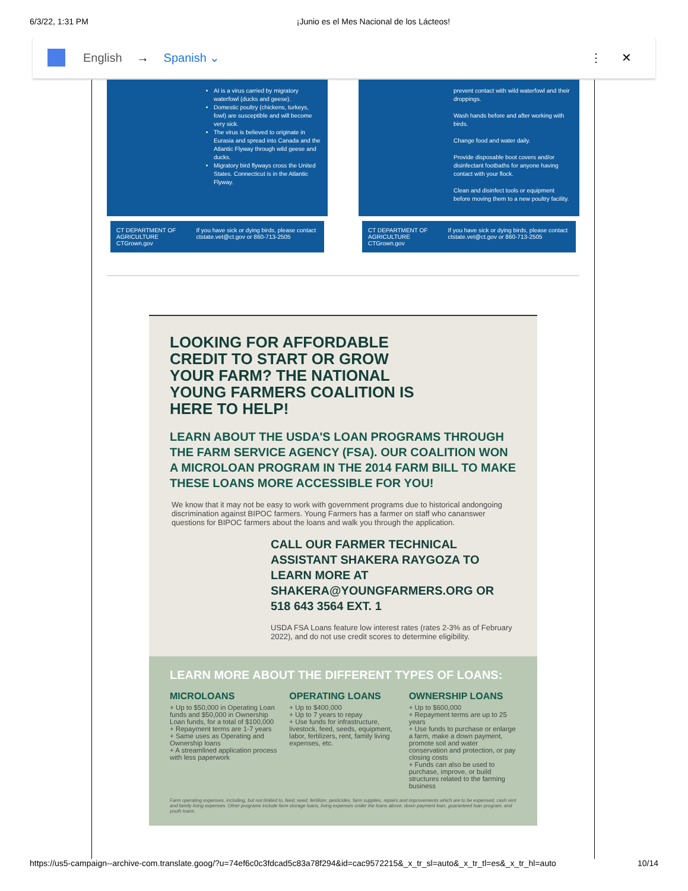6/3/22, 1:31 PM ¡Junio es el Mes Nacional de los Lácteos!
English → Spanish ⌄ ⋮ ✕
AI is a virus carried by migratory waterfowl (ducks and geese).
Domestic poultry (chickens, turkeys, fowl) are susceptible and will become very sick.
The virus is believed to originate in Eurasia and spread into Canada and the Atlantic Flyway through wild geese and ducks.
Migratory bird flyways cross the United States. Connecticut is in the Atlantic Flyway.
CT DEPARTMENT OF AGRICULTURE CTGrown.gov If you have sick or dying birds, please contact ctstate.vet@ct.gov or 860-713-2505
prevent contact with wild waterfowl and their droppings.
Wash hands before and after working with birds.
Change food and water daily.
Provide disposable boot covers and/or disinfectant footbaths for anyone having contact with your flock.
Clean and disinfect tools or equipment before moving them to a new poultry facility.
CT DEPARTMENT OF AGRICULTURE CTGrown.gov If you have sick or dying birds, please contact ctstate.vet@ct.gov or 860-713-2505
LOOKING FOR AFFORDABLE CREDIT TO START OR GROW YOUR FARM? THE NATIONAL YOUNG FARMERS COALITION IS HERE TO HELP!
LEARN ABOUT THE USDA'S LOAN PROGRAMS THROUGH THE FARM SERVICE AGENCY (FSA). OUR COALITION WON A MICROLOAN PROGRAM IN THE 2014 FARM BILL TO MAKE THESE LOANS MORE ACCESSIBLE FOR YOU!
We know that it may not be easy to work with government programs due to historical andongoing discrimination against BIPOC farmers. Young Farmers has a farmer on staff who cananswer questions for BIPOC farmers about the loans and walk you through the application.
CALL OUR FARMER TECHNICAL ASSISTANT SHAKERA RAYGOZA TO LEARN MORE AT
SHAKERA@YOUNGFARMERS.ORG OR 518 643 3564 EXT. 1
USDA FSA Loans feature low interest rates (rates 2-3% as of February 2022), and do not use credit scores to determine eligibility.
LEARN MORE ABOUT THE DIFFERENT TYPES OF LOANS:
MICROLOANS
+ Up to $50,000 in Operating Loan funds and $50,000 in Ownership Loan funds, for a total of $100,000
+ Repayment terms are 1-7 years
+ Same uses as Operating and Ownership loans
+ A streamlined application process with less paperwork
OPERATING LOANS
+ Up to $400,000
+ Up to 7 years to repay
+ Use funds for infrastructure, livestock, feed, seeds, equipment, labor, fertilizers, rent, family living expenses, etc.
OWNERSHIP LOANS
+ Up to $600,000
+ Repayment terms are up to 25 years
+ Use funds to purchase or enlarge a farm, make a down payment, promote soil and water conservation and protection, or pay closing costs
+ Funds can also be used to purchase, improve, or build structures related to the farming business
Farm operating expenses, including, but not limited to, feed, seed, fertilizer, pesticides, farm supplies, repairs and improvements which are to be expensed, cash rent and family living expenses. Other programs include farm storage loans, living expenses under the loans above, down payment loan, guaranteed loan program, and youth loans.
https://us5-campaign--archive-com.translate.goog/?u=74ef6c0c3fdcad5c83a78f294&id=cac9572215&_x_tr_sl=auto&_x_tr_tl=es&_x_tr_hl=auto 10/14